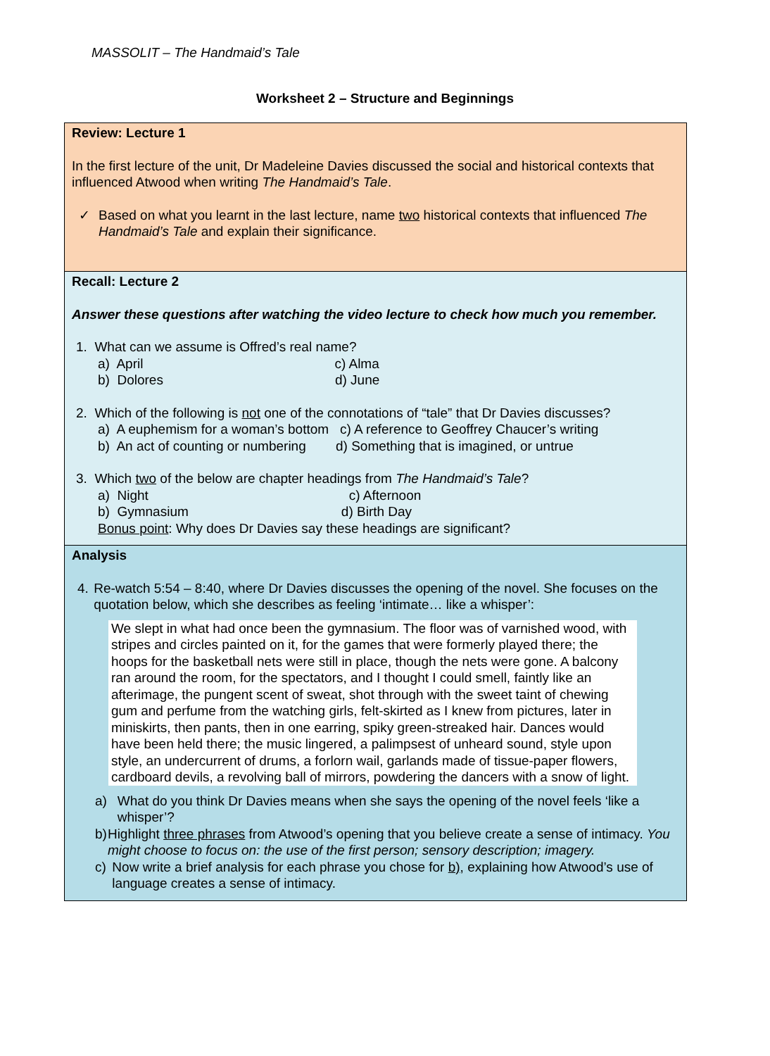MASSOLIT – The Handmaid’s Tale
Worksheet 2 – Structure and Beginnings
Review: Lecture 1
In the first lecture of the unit, Dr Madeleine Davies discussed the social and historical contexts that influenced Atwood when writing The Handmaid’s Tale.
✓ Based on what you learnt in the last lecture, name two historical contexts that influenced The Handmaid’s Tale and explain their significance.
Recall: Lecture 2
Answer these questions after watching the video lecture to check how much you remember.
1. What can we assume is Offred’s real name?
a) April c) Alma
b) Dolores d) June
2. Which of the following is not one of the connotations of “tale” that Dr Davies discusses?
a) A euphemism for a woman’s bottom c) A reference to Geoffrey Chaucer’s writing
b) An act of counting or numbering d) Something that is imagined, or untrue
3. Which two of the below are chapter headings from The Handmaid’s Tale?
a) Night c) Afternoon
b) Gymnasium d) Birth Day
Bonus point: Why does Dr Davies say these headings are significant?
Analysis
4. Re-watch 5:54 – 8:40, where Dr Davies discusses the opening of the novel. She focuses on the quotation below, which she describes as feeling ‘intimate… like a whisper’:
We slept in what had once been the gymnasium. The floor was of varnished wood, with stripes and circles painted on it, for the games that were formerly played there; the hoops for the basketball nets were still in place, though the nets were gone. A balcony ran around the room, for the spectators, and I thought I could smell, faintly like an afterimage, the pungent scent of sweat, shot through with the sweet taint of chewing gum and perfume from the watching girls, felt-skirted as I knew from pictures, later in miniskirts, then pants, then in one earring, spiky green-streaked hair. Dances would have been held there; the music lingered, a palimpsest of unheard sound, style upon style, an undercurrent of drums, a forlorn wail, garlands made of tissue-paper flowers, cardboard devils, a revolving ball of mirrors, powdering the dancers with a snow of light.
a) What do you think Dr Davies means when she says the opening of the novel feels ‘like a whisper’?
b) Highlight three phrases from Atwood’s opening that you believe create a sense of intimacy. You might choose to focus on: the use of the first person; sensory description; imagery.
c) Now write a brief analysis for each phrase you chose for b), explaining how Atwood’s use of language creates a sense of intimacy.